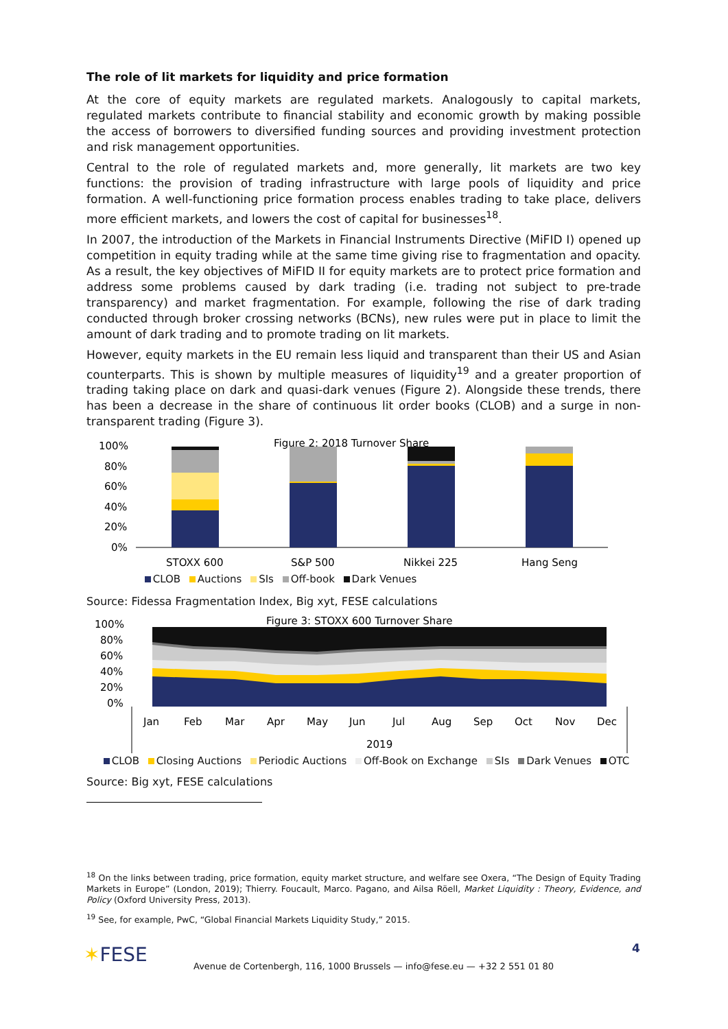The role of lit markets for liquidity and price formation
At the core of equity markets are regulated markets. Analogously to capital markets, regulated markets contribute to financial stability and economic growth by making possible the access of borrowers to diversified funding sources and providing investment protection and risk management opportunities.
Central to the role of regulated markets and, more generally, lit markets are two key functions: the provision of trading infrastructure with large pools of liquidity and price formation. A well-functioning price formation process enables trading to take place, delivers more efficient markets, and lowers the cost of capital for businesses<sup>18</sup>.
In 2007, the introduction of the Markets in Financial Instruments Directive (MiFID I) opened up competition in equity trading while at the same time giving rise to fragmentation and opacity. As a result, the key objectives of MiFID II for equity markets are to protect price formation and address some problems caused by dark trading (i.e. trading not subject to pre-trade transparency) and market fragmentation. For example, following the rise of dark trading conducted through broker crossing networks (BCNs), new rules were put in place to limit the amount of dark trading and to promote trading on lit markets.
However, equity markets in the EU remain less liquid and transparent than their US and Asian counterparts. This is shown by multiple measures of liquidity<sup>19</sup> and a greater proportion of trading taking place on dark and quasi-dark venues (Figure 2). Alongside these trends, there has been a decrease in the share of continuous lit order books (CLOB) and a surge in non-transparent trading (Figure 3).
Figure 2: 2018 Turnover Share
100%
80%
60%
40%
20%
0%
STOXX 600
S&P 500
Nikkei 225
Hang Seng
CLOB Auctions SIs Off-book Dark Venues
Source: Fidessa Fragmentation Index, Big xyt, FESE calculations
Figure 3: STOXX 600 Turnover Share
100%
80%
60%
40%
20%
0%
Jan
Feb
Mar
Apr
May
Jun
Jul
Aug
Sep
Oct
Nov
Dec
2019
CLOB Closing Auctions Periodic Auctions Off-Book on Exchange SIs Dark Venues OTC
Source: Big xyt, FESE calculations
<sup>18</sup> On the links between trading, price formation, equity market structure, and welfare see Oxera, “The Design of Equity Trading Markets in Europe” (London, 2019); Thierry. Foucault, Marco. Pagano, and Ailsa Röell, Market Liquidity : Theory, Evidence, and Policy (Oxford University Press, 2013).
<sup>19</sup> See, for example, PwC, “Global Financial Markets Liquidity Study,” 2015.
✶FESE
Avenue de Cortenbergh, 116, 1000 Brussels — info@fese.eu — +32 2 551 01 80
4